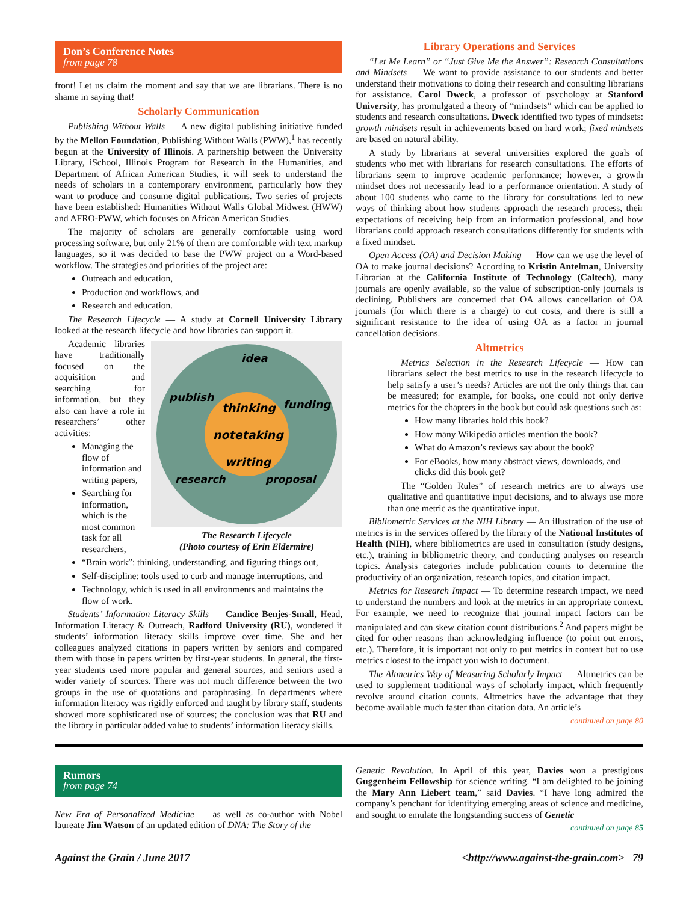Don’s Conference Notes
from page 78
front! Let us claim the moment and say that we are librarians. There is no shame in saying that!
Scholarly Communication
Publishing Without Walls — A new digital publishing initiative funded by the Mellon Foundation, Publishing Without Walls (PWW),<sup>1</sup> has recently begun at the University of Illinois. A partnership between the University Library, iSchool, Illinois Program for Research in the Humanities, and Department of African American Studies, it will seek to understand the needs of scholars in a contemporary environment, particularly how they want to produce and consume digital publications. Two series of projects have been established: Humanities Without Walls Global Midwest (HWW) and AFRO-PWW, which focuses on African American Studies.
The majority of scholars are generally comfortable using word processing software, but only 21% of them are comfortable with text markup languages, so it was decided to base the PWW project on a Word-based workflow. The strategies and priorities of the project are:
Outreach and education,
Production and workflows, and
Research and education.
The Research Lifecycle — A study at Cornell University Library looked at the research lifecycle and how libraries can support it.
idea
publish
funding
thinking
notetaking
writing
research
proposal
The Research Lifecycle
(Photo courtesy of Erin Eldermire)
Academic libraries have traditionally focused on the acquisition and searching for information, but they also can have a role in researchers’ other activities:
Managing the flow of information and writing papers,
Searching for information, which is the most common task for all researchers,
“Brain work”: thinking, understanding, and figuring things out,
Self-discipline: tools used to curb and manage interruptions, and
Technology, which is used in all environments and maintains the flow of work.
Students’ Information Literacy Skills — Candice Benjes-Small, Head, Information Literacy & Outreach, Radford University (RU), wondered if students’ information literacy skills improve over time. She and her colleagues analyzed citations in papers written by seniors and compared them with those in papers written by first-year students. In general, the first-year students used more popular and general sources, and seniors used a wider variety of sources. There was not much difference between the two groups in the use of quotations and paraphrasing. In departments where information literacy was rigidly enforced and taught by library staff, students showed more sophisticated use of sources; the conclusion was that RU and the library in particular added value to students’ information literacy skills.
Library Operations and Services
“Let Me Learn” or “Just Give Me the Answer”: Research Consultations and Mindsets — We want to provide assistance to our students and better understand their motivations to doing their research and consulting librarians for assistance. Carol Dweck, a professor of psychology at Stanford University, has promulgated a theory of “mindsets” which can be applied to students and research consultations. Dweck identified two types of mindsets: growth mindsets result in achievements based on hard work; fixed mindsets are based on natural ability.
A study by librarians at several universities explored the goals of students who met with librarians for research consultations. The efforts of librarians seem to improve academic performance; however, a growth mindset does not necessarily lead to a performance orientation. A study of about 100 students who came to the library for consultations led to new ways of thinking about how students approach the research process, their expectations of receiving help from an information professional, and how librarians could approach research consultations differently for students with a fixed mindset.
Open Access (OA) and Decision Making — How can we use the level of OA to make journal decisions? According to Kristin Antelman, University Librarian at the California Institute of Technology (Caltech), many journals are openly available, so the value of subscription-only journals is declining. Publishers are concerned that OA allows cancellation of OA journals (for which there is a charge) to cut costs, and there is still a significant resistance to the idea of using OA as a factor in journal cancellation decisions.
Altmetrics
Metrics Selection in the Research Lifecycle — How can librarians select the best metrics to use in the research lifecycle to help satisfy a user’s needs? Articles are not the only things that can be measured; for example, for books, one could not only derive metrics for the chapters in the book but could ask questions such as:
How many libraries hold this book?
How many Wikipedia articles mention the book?
What do Amazon’s reviews say about the book?
For eBooks, how many abstract views, downloads, and clicks did this book get?
The “Golden Rules” of research metrics are to always use qualitative and quantitative input decisions, and to always use more than one metric as the quantitative input.
Bibliometric Services at the NIH Library — An illustration of the use of metrics is in the services offered by the library of the National Institutes of Health (NIH), where bibliometrics are used in consultation (study designs, etc.), training in bibliometric theory, and conducting analyses on research topics. Analysis categories include publication counts to determine the productivity of an organization, research topics, and citation impact.
Metrics for Research Impact — To determine research impact, we need to understand the numbers and look at the metrics in an appropriate context. For example, we need to recognize that journal impact factors can be manipulated and can skew citation count distributions.<sup>2</sup> And papers might be cited for other reasons than acknowledging influence (to point out errors, etc.). Therefore, it is important not only to put metrics in context but to use metrics closest to the impact you wish to document.
The Altmetrics Way of Measuring Scholarly Impact — Altmetrics can be used to supplement traditional ways of scholarly impact, which frequently revolve around citation counts. Altmetrics have the advantage that they become available much faster than citation data. An article’s
continued on page 80
Rumors
from page 74
New Era of Personalized Medicine — as well as co-author with Nobel laureate Jim Watson of an updated edition of DNA: The Story of the
Genetic Revolution. In April of this year, Davies won a prestigious Guggenheim Fellowship for science writing. “I am delighted to be joining the Mary Ann Liebert team,” said Davies. “I have long admired the company’s penchant for identifying emerging areas of science and medicine, and sought to emulate the longstanding success of Genetic
continued on page 85
Against the Grain / June 2017 <http://www.against-the-grain.com> 79